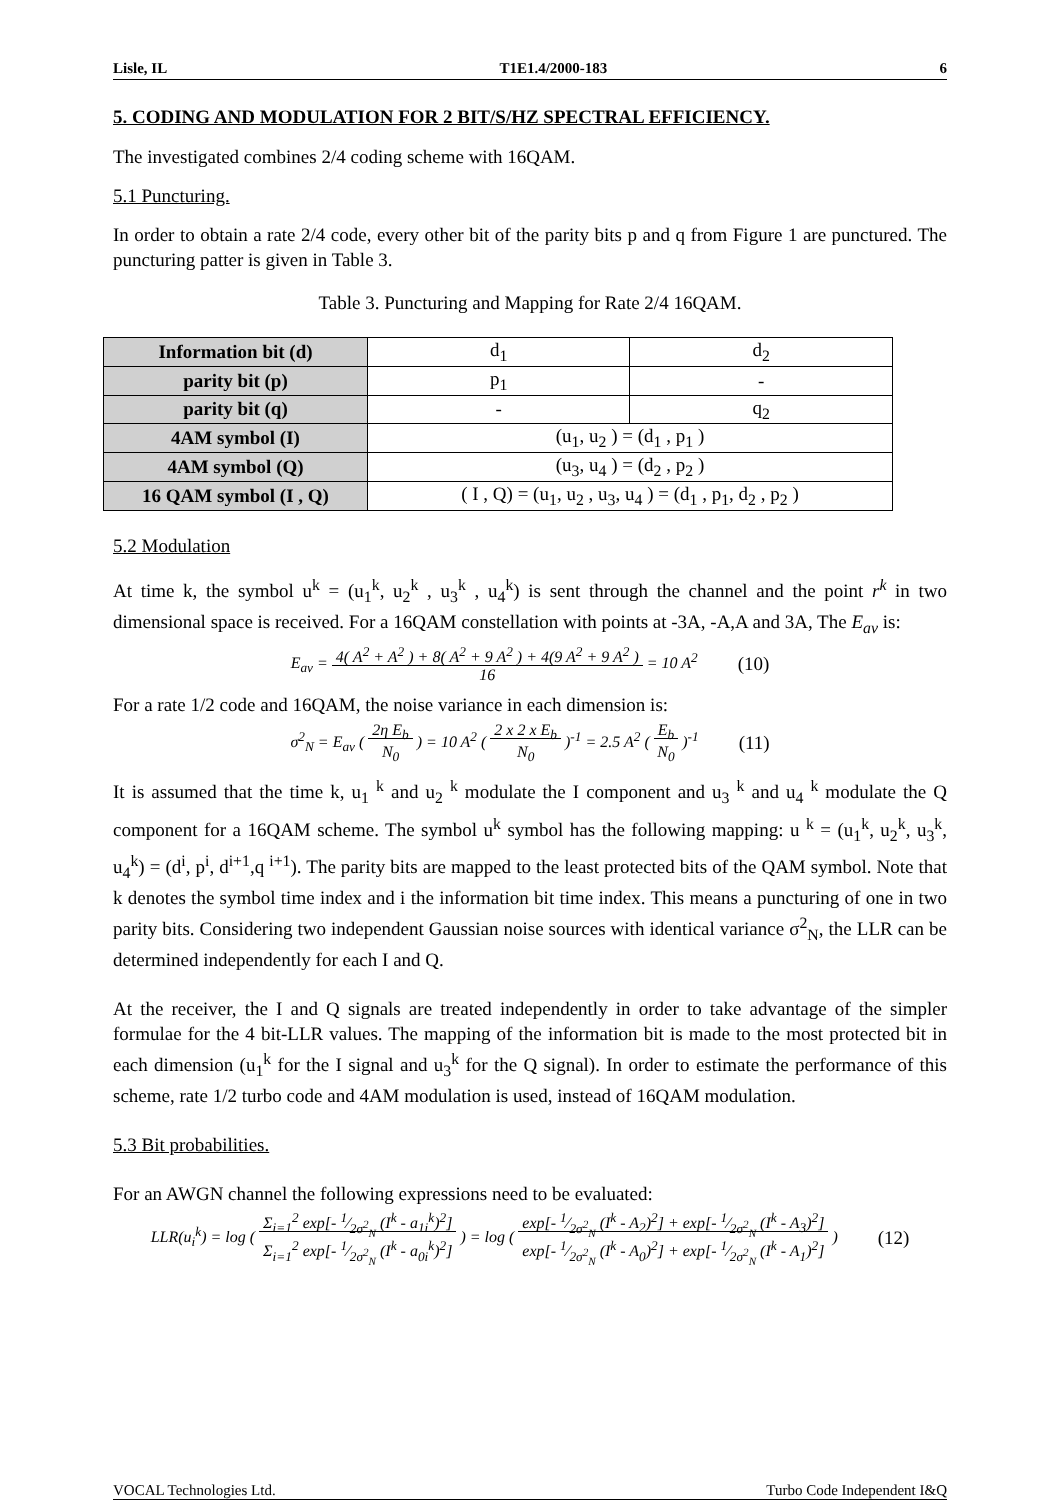Lisle, IL T1E1.4/2000-183 6
5. CODING AND MODULATION FOR 2 BIT/S/HZ SPECTRAL EFFICIENCY.
The investigated combines 2/4 coding scheme with 16QAM.
5.1 Puncturing.
In order to obtain a rate 2/4 code, every other bit of the parity bits p and q from Figure 1 are punctured. The puncturing patter is given in Table 3.
Table 3. Puncturing and Mapping for Rate 2/4 16QAM.
| Information bit (d) | d<sub>1</sub> | d<sub>2</sub> |
| parity bit (p) | p<sub>1</sub> | - |
| parity bit (q) | - | q<sub>2</sub> |
| 4AM symbol (I) | (u<sub>1</sub>, u<sub>2</sub> ) = (d<sub>1</sub> , p<sub>1</sub> ) | |
| 4AM symbol (Q) | (u<sub>3</sub>, u<sub>4</sub> ) = (d<sub>2</sub> , p<sub>2</sub> ) | |
| 16 QAM symbol (I , Q) | ( I , Q) = (u<sub>1</sub>, u<sub>2</sub> , u<sub>3</sub>, u<sub>4</sub> ) = (d<sub>1</sub> , p<sub>1</sub>, d<sub>2</sub> , p<sub>2</sub> ) | |
5.2 Modulation
At time k, the symbol u<sup>k</sup> = (u<sub>1</sub><sup>k</sup>, u<sub>2</sub><sup>k</sup> , u<sub>3</sub><sup>k</sup> , u<sub>4</sub><sup>k</sup>) is sent through the channel and the point r<sup>k</sup> in two dimensional space is received. For a 16QAM constellation with points at -3A, -A,A and 3A, The E<sub>av</sub> is:
E<sub>av</sub> = 4( A<sup>2</sup> + A<sup>2</sup> ) + 8( A<sup>2</sup> + 9 A<sup>2</sup> ) + 4(9 A<sup>2</sup> + 9 A<sup>2</sup> )
16 = 10 A<sup>2</sup>
(10)
For a rate 1/2 code and 16QAM, the noise variance in each dimension is:
σ<sup>2</sup><sub>N</sub> = E<sub>av</sub> ( 2η E<sub>b</sub>
N<sub>0</sub> ) = 10 A<sup>2</sup> ( 2 x 2 x E<sub>b</sub>
N<sub>0</sub> )<sup>-1</sup> = 2.5 A<sup>2</sup> ( E<sub>b</sub>
N<sub>0</sub> )<sup>-1</sup>
(11)
It is assumed that the time k, u<sub>1</sub> <sup>k</sup> and u<sub>2</sub> <sup>k</sup> modulate the I component and u<sub>3</sub> <sup>k</sup> and u<sub>4</sub> <sup>k</sup> modulate the Q component for a 16QAM scheme. The symbol u<sup>k</sup> symbol has the following mapping: u <sup>k</sup> = (u<sub>1</sub><sup>k</sup>, u<sub>2</sub><sup>k</sup>, u<sub>3</sub><sup>k</sup>, u<sub>4</sub><sup>k</sup>) = (d<sup>i</sup>, p<sup>i</sup>, d<sup>i+1</sup>,q <sup>i+1</sup>). The parity bits are mapped to the least protected bits of the QAM symbol. Note that k denotes the symbol time index and i the information bit time index. This means a puncturing of one in two parity bits. Considering two independent Gaussian noise sources with identical variance σ<sup>2</sup><sub>N</sub>, the LLR can be determined independently for each I and Q.
At the receiver, the I and Q signals are treated independently in order to take advantage of the simpler formulae for the 4 bit-LLR values. The mapping of the information bit is made to the most protected bit in each dimension (u<sub>1</sub><sup>k</sup> for the I signal and u<sub>3</sub><sup>k</sup> for the Q signal). In order to estimate the performance of this scheme, rate 1/2 turbo code and 4AM modulation is used, instead of 16QAM modulation.
5.3 Bit probabilities.
For an AWGN channel the following expressions need to be evaluated:
LLR(u<sub>i</sub><sup>k</sup>) = log ( Σ<sub>i=1</sub><sup>2</sup> exp[- 1⁄2σ<sup>2</sup><sub>N</sub> (I<sup>k</sup> - a<sub>1i</sub><sup>k</sup>)<sup>2</sup>]
Σ<sub>i=1</sub><sup>2</sup> exp[- 1⁄2σ<sup>2</sup><sub>N</sub> (I<sup>k</sup> - a<sub>0i</sub><sup>k</sup>)<sup>2</sup>] ) = log ( exp[- 1⁄2σ<sup>2</sup><sub>N</sub> (I<sup>k</sup> - A<sub>2</sub>)<sup>2</sup>] + exp[- 1⁄2σ<sup>2</sup><sub>N</sub> (I<sup>k</sup> - A<sub>3</sub>)<sup>2</sup>]
exp[- 1⁄2σ<sup>2</sup><sub>N</sub> (I<sup>k</sup> - A<sub>0</sub>)<sup>2</sup>] + exp[- 1⁄2σ<sup>2</sup><sub>N</sub> (I<sup>k</sup> - A<sub>1</sub>)<sup>2</sup>] )
(12)
VOCAL Technologies Ltd. Turbo Code Independent I&Q